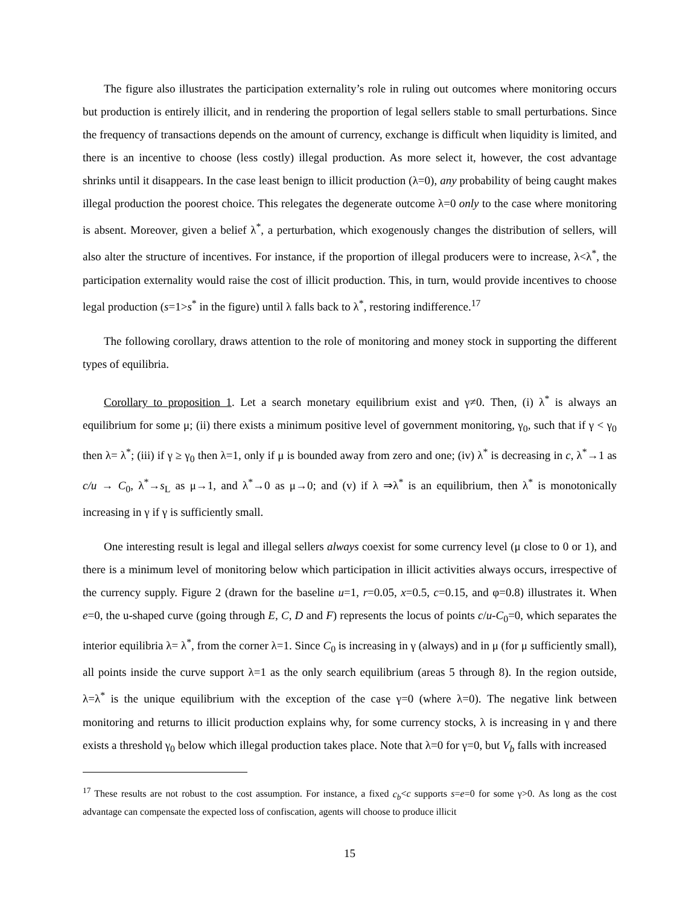The figure also illustrates the participation externality’s role in ruling out outcomes where monitoring occurs but production is entirely illicit, and in rendering the proportion of legal sellers stable to small perturbations. Since the frequency of transactions depends on the amount of currency, exchange is difficult when liquidity is limited, and there is an incentive to choose (less costly) illegal production. As more select it, however, the cost advantage shrinks until it disappears. In the case least benign to illicit production (λ=0), any probability of being caught makes illegal production the poorest choice. This relegates the degenerate outcome λ=0 only to the case where monitoring is absent. Moreover, given a belief λ<sup>*</sup>, a perturbation, which exogenously changes the distribution of sellers, will also alter the structure of incentives. For instance, if the proportion of illegal producers were to increase, λ<λ<sup>*</sup>, the participation externality would raise the cost of illicit production. This, in turn, would provide incentives to choose legal production (s=1>s<sup>*</sup> in the figure) until λ falls back to λ<sup>*</sup>, restoring indifference.<sup>17</sup>
The following corollary, draws attention to the role of monitoring and money stock in supporting the different types of equilibria.
Corollary to proposition 1. Let a search monetary equilibrium exist and γ≠0. Then, (i) λ<sup>*</sup> is always an equilibrium for some μ; (ii) there exists a minimum positive level of government monitoring, γ<sub>0</sub>, such that if γ < γ<sub>0</sub> then λ= λ<sup>*</sup>; (iii) if γ ≥ γ<sub>0</sub> then λ=1, only if μ is bounded away from zero and one; (iv) λ<sup>*</sup> is decreasing in c, λ<sup>*</sup>→1 as c/u → C<sub>0</sub>, λ<sup>*</sup>→s<sub>L</sub> as μ→1, and λ<sup>*</sup>→0 as μ→0; and (v) if λ ⇒λ<sup>*</sup> is an equilibrium, then λ<sup>*</sup> is monotonically increasing in γ if γ is sufficiently small.
One interesting result is legal and illegal sellers always coexist for some currency level (μ close to 0 or 1), and there is a minimum level of monitoring below which participation in illicit activities always occurs, irrespective of the currency supply. Figure 2 (drawn for the baseline u=1, r=0.05, x=0.5, c=0.15, and φ=0.8) illustrates it. When e=0, the u-shaped curve (going through E, C, D and F) represents the locus of points c/u-C<sub>0</sub>=0, which separates the interior equilibria λ= λ<sup>*</sup>, from the corner λ=1. Since C<sub>0</sub> is increasing in γ (always) and in μ (for μ sufficiently small), all points inside the curve support λ=1 as the only search equilibrium (areas 5 through 8). In the region outside, λ=λ<sup>*</sup> is the unique equilibrium with the exception of the case γ=0 (where λ=0). The negative link between monitoring and returns to illicit production explains why, for some currency stocks, λ is increasing in γ and there exists a threshold γ<sub>0</sub> below which illegal production takes place. Note that λ=0 for γ=0, but V<sub>b</sub> falls with increased
<sup>17</sup> These results are not robust to the cost assumption. For instance, a fixed c<sub>b</sub><c supports s=e=0 for some γ>0. As long as the cost advantage can compensate the expected loss of confiscation, agents will choose to produce illicit
15